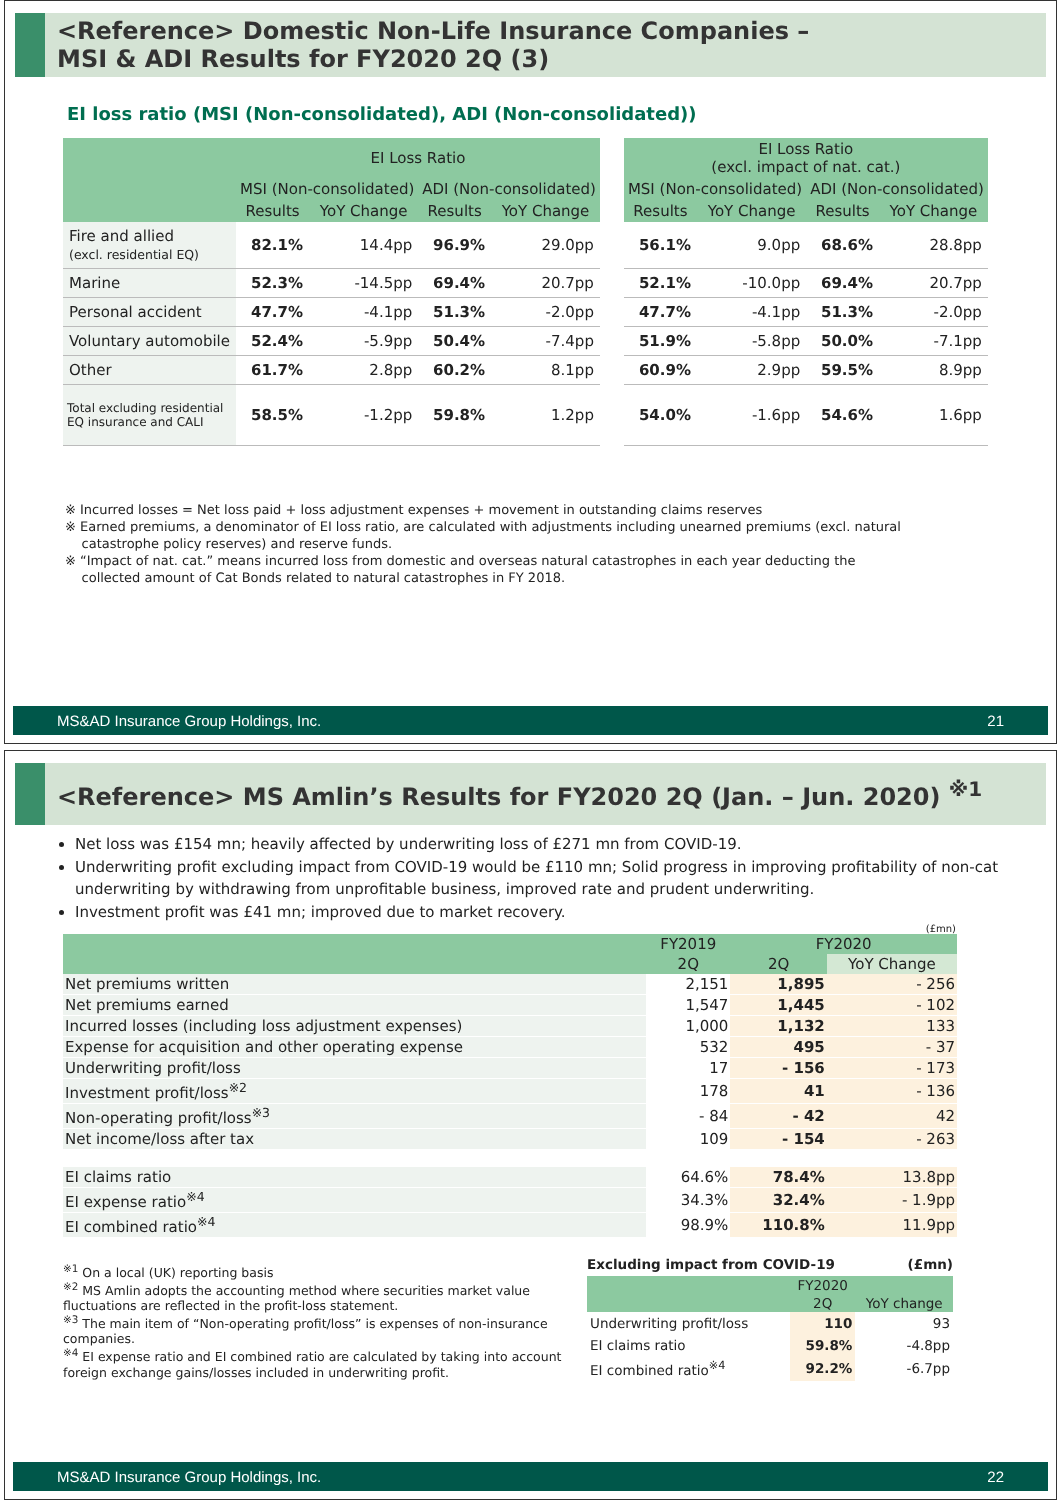<Reference> Domestic Non-Life Insurance Companies –
MSI & ADI Results for FY2020 2Q (3)
EI loss ratio (MSI (Non-consolidated), ADI (Non-consolidated))
| | EI Loss Ratio | | | | | EI Loss Ratio (excl. impact of nat. cat.) | | | |
| | MSI (Non-consolidated) | | ADI (Non-consolidated) | | | MSI (Non-consolidated) | | ADI (Non-consolidated) | |
| | Results | YoY Change | Results | YoY Change | | Results | YoY Change | Results | YoY Change |
| Fire and allied (excl. residential EQ) | 82.1% | 14.4pp | 96.9% | 29.0pp | | 56.1% | 9.0pp | 68.6% | 28.8pp |
| Marine | 52.3% | -14.5pp | 69.4% | 20.7pp | | 52.1% | -10.0pp | 69.4% | 20.7pp |
| Personal accident | 47.7% | -4.1pp | 51.3% | -2.0pp | | 47.7% | -4.1pp | 51.3% | -2.0pp |
| Voluntary automobile | 52.4% | -5.9pp | 50.4% | -7.4pp | | 51.9% | -5.8pp | 50.0% | -7.1pp |
| Other | 61.7% | 2.8pp | 60.2% | 8.1pp | | 60.9% | 2.9pp | 59.5% | 8.9pp |
| Total excluding residential EQ insurance and CALI | 58.5% | -1.2pp | 59.8% | 1.2pp | | 54.0% | -1.6pp | 54.6% | 1.6pp |
※ Incurred losses = Net loss paid + loss adjustment expenses + movement in outstanding claims reserves
※ Earned premiums, a denominator of EI loss ratio, are calculated with adjustments including unearned premiums (excl. natural
catastrophe policy reserves) and reserve funds.
※ “Impact of nat. cat.” means incurred loss from domestic and overseas natural catastrophes in each year deducting the
collected amount of Cat Bonds related to natural catastrophes in FY 2018.
MS&AD Insurance Group Holdings, Inc. 21
<Reference> MS Amlin’s Results for FY2020 2Q (Jan. – Jun. 2020) <sup>※1</sup>
Net loss was £154 mn; heavily affected by underwriting loss of £271 mn from COVID-19.
Underwriting profit excluding impact from COVID-19 would be £110 mn; Solid progress in improving profitability of non-cat underwriting by withdrawing from unprofitable business, improved rate and prudent underwriting.
Investment profit was £41 mn; improved due to market recovery.
(£mn)
| | FY2019 | FY2020 | |
| --- | --- | --- | --- |
| | 2Q | 2Q | YoY Change |
| Net premiums written | 2,151 | 1,895 | - 256 |
| Net premiums earned | 1,547 | 1,445 | - 102 |
| Incurred losses (including loss adjustment expenses) | 1,000 | 1,132 | 133 |
| Expense for acquisition and other operating expense | 532 | 495 | - 37 |
| Underwriting profit/loss | 17 | - 156 | - 173 |
| Investment profit/loss<sup>※2</sup> | 178 | 41 | - 136 |
| Non-operating profit/loss<sup>※3</sup> | - 84 | - 42 | 42 |
| Net income/loss after tax | 109 | - 154 | - 263 |
| EI claims ratio | 64.6% | 78.4% | 13.8pp |
| EI expense ratio<sup>※4</sup> | 34.3% | 32.4% | - 1.9pp |
| EI combined ratio<sup>※4</sup> | 98.9% | 110.8% | 11.9pp |
<sup>※1</sup> On a local (UK) reporting basis
<sup>※2</sup> MS Amlin adopts the accounting method where securities market value fluctuations are reflected in the profit-loss statement.
<sup>※3</sup> The main item of “Non-operating profit/loss” is expenses of non-insurance companies.
<sup>※4</sup> EI expense ratio and EI combined ratio are calculated by taking into account foreign exchange gains/losses included in underwriting profit.
Excluding impact from COVID-19 (£mn)
| | FY2020 | |
| --- | --- | --- |
| | 2Q | YoY change |
| Underwriting profit/loss | 110 | 93 |
| EI claims ratio | 59.8% | -4.8pp |
| EI combined ratio<sup>※4</sup> | 92.2% | -6.7pp |
MS&AD Insurance Group Holdings, Inc. 22